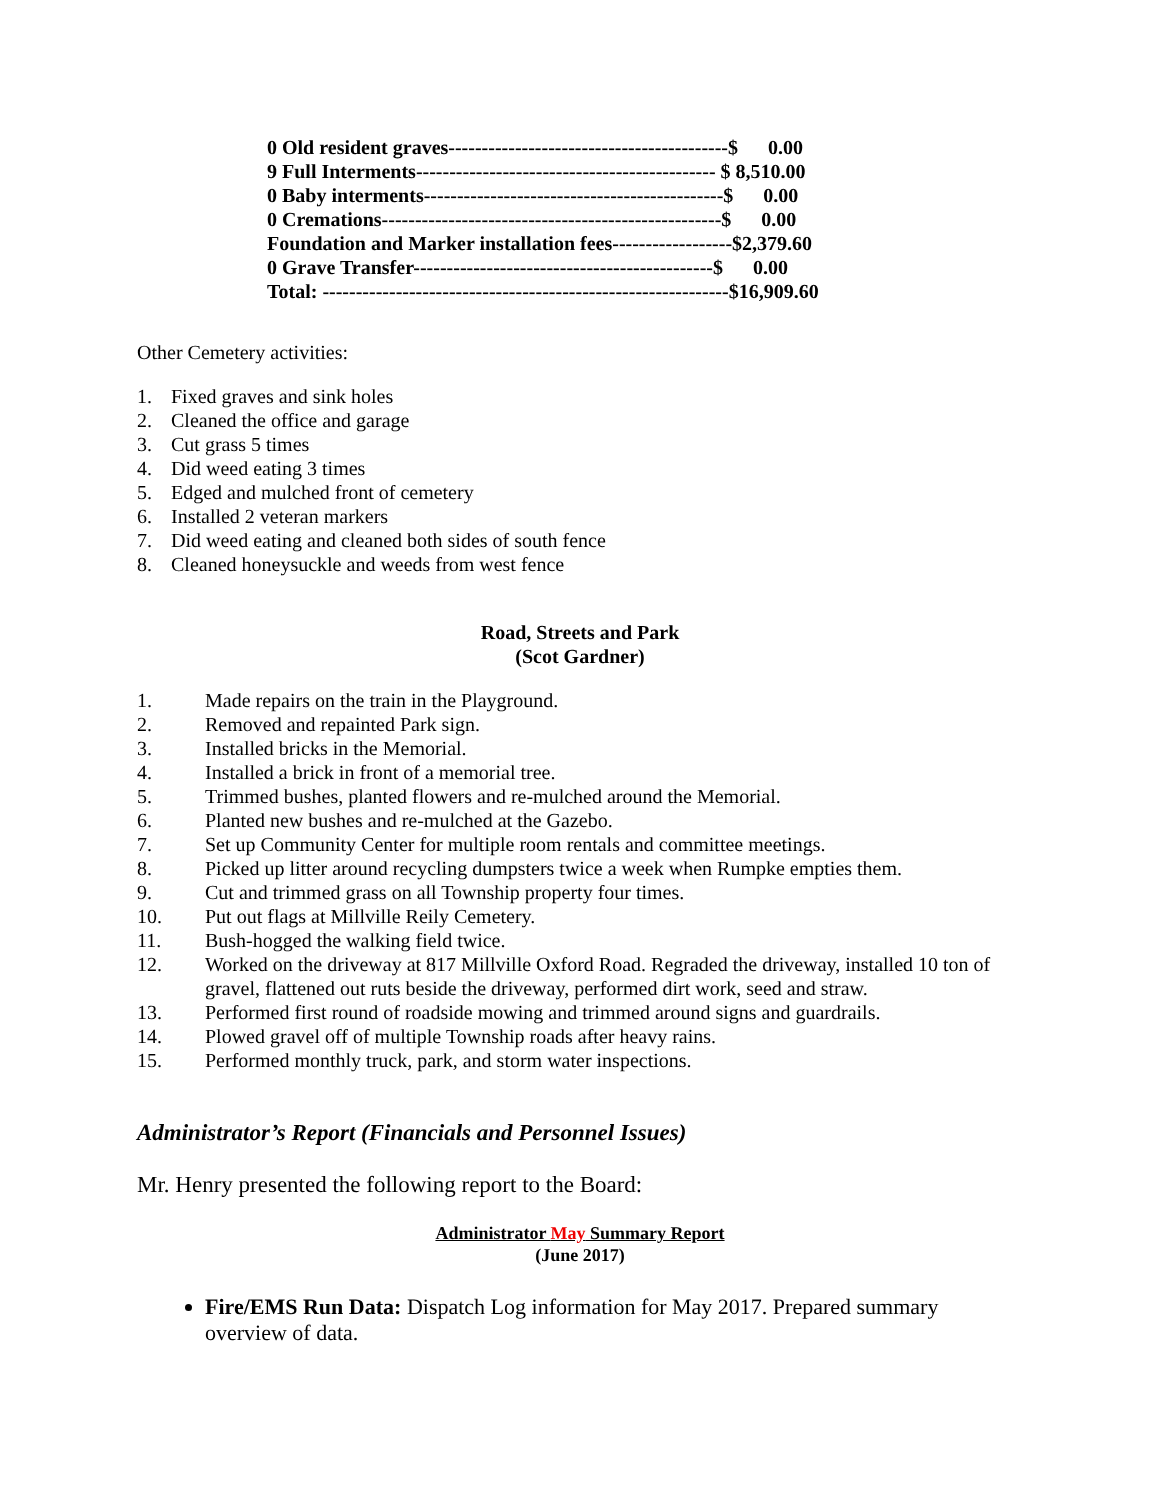0 Old resident graves------------------------------------------$ 0.00 9 Full Interments--------------------------------------------- $ 8,510.00 0 Baby interments---------------------------------------------$ 0.00 0 Cremations---------------------------------------------------$ 0.00 Foundation and Marker installation fees------------------$2,379.60 0 Grave Transfer---------------------------------------------$ 0.00 Total: -------------------------------------------------------------$16,909.60
Other Cemetery activities:
1. Fixed graves and sink holes
2. Cleaned the office and garage
3. Cut grass 5 times
4. Did weed eating 3 times
5. Edged and mulched front of cemetery
6. Installed 2 veteran markers
7. Did weed eating and cleaned both sides of south fence
8. Cleaned honeysuckle and weeds from west fence
Road, Streets and Park
(Scot Gardner)
1. Made repairs on the train in the Playground.
2. Removed and repainted Park sign.
3. Installed bricks in the Memorial.
4. Installed a brick in front of a memorial tree.
5. Trimmed bushes, planted flowers and re-mulched around the Memorial.
6. Planted new bushes and re-mulched at the Gazebo.
7. Set up Community Center for multiple room rentals and committee meetings.
8. Picked up litter around recycling dumpsters twice a week when Rumpke empties them.
9. Cut and trimmed grass on all Township property four times.
10. Put out flags at Millville Reily Cemetery.
11. Bush-hogged the walking field twice.
12. Worked on the driveway at 817 Millville Oxford Road. Regraded the driveway, installed 10 ton of gravel, flattened out ruts beside the driveway, performed dirt work, seed and straw.
13. Performed first round of roadside mowing and trimmed around signs and guardrails.
14. Plowed gravel off of multiple Township roads after heavy rains.
15. Performed monthly truck, park, and storm water inspections.
Administrator’s Report (Financials and Personnel Issues)
Mr. Henry presented the following report to the Board:
Administrator May Summary Report
(June 2017)
Fire/EMS Run Data: Dispatch Log information for May 2017. Prepared summary overview of data.